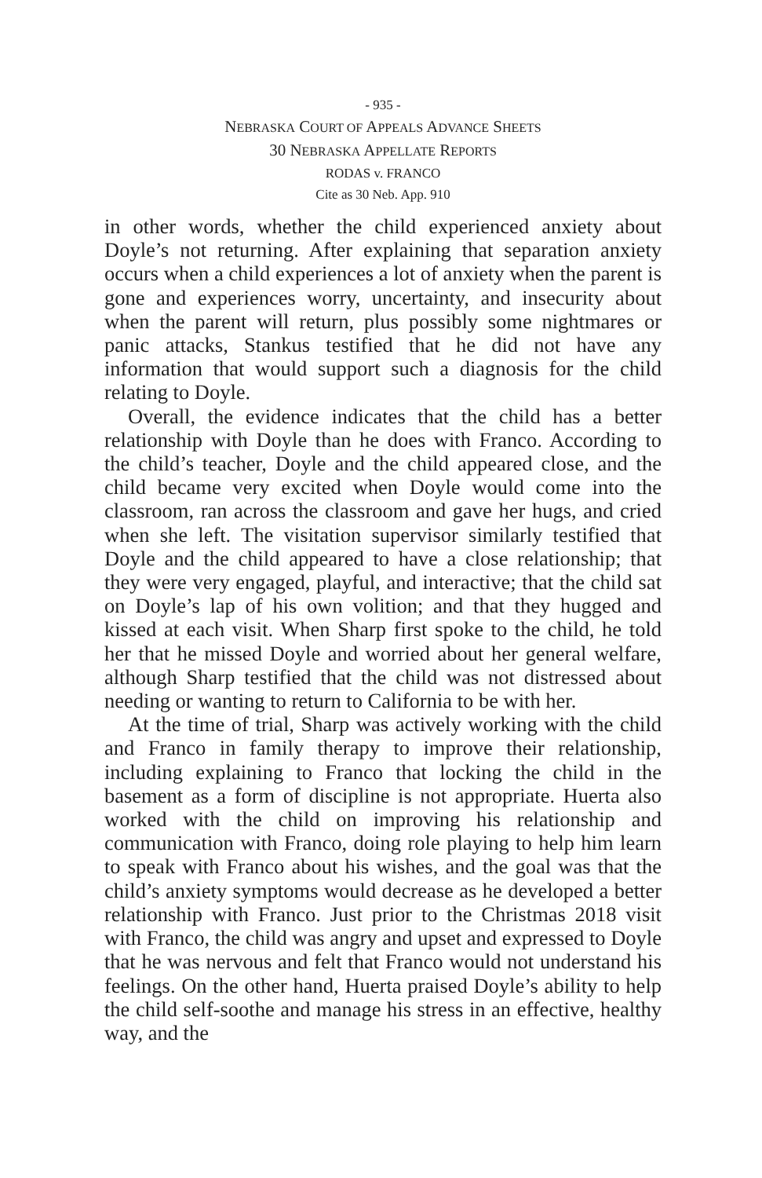- 935 -
NEBRASKA COURT OF APPEALS ADVANCE SHEETS
30 NEBRASKA APPELLATE REPORTS
RODAS v. FRANCO
Cite as 30 Neb. App. 910
in other words, whether the child experienced anxiety about Doyle’s not returning. After explaining that separation anxiety occurs when a child experiences a lot of anxiety when the parent is gone and experiences worry, uncertainty, and insecurity about when the parent will return, plus possibly some nightmares or panic attacks, Stankus testified that he did not have any information that would support such a diagnosis for the child relating to Doyle.
Overall, the evidence indicates that the child has a better relationship with Doyle than he does with Franco. According to the child’s teacher, Doyle and the child appeared close, and the child became very excited when Doyle would come into the classroom, ran across the classroom and gave her hugs, and cried when she left. The visitation supervisor similarly testified that Doyle and the child appeared to have a close relationship; that they were very engaged, playful, and interactive; that the child sat on Doyle’s lap of his own volition; and that they hugged and kissed at each visit. When Sharp first spoke to the child, he told her that he missed Doyle and worried about her general welfare, although Sharp testified that the child was not distressed about needing or wanting to return to California to be with her.
At the time of trial, Sharp was actively working with the child and Franco in family therapy to improve their relationship, including explaining to Franco that locking the child in the basement as a form of discipline is not appropriate. Huerta also worked with the child on improving his relationship and communication with Franco, doing role playing to help him learn to speak with Franco about his wishes, and the goal was that the child’s anxiety symptoms would decrease as he developed a better relationship with Franco. Just prior to the Christmas 2018 visit with Franco, the child was angry and upset and expressed to Doyle that he was nervous and felt that Franco would not understand his feelings. On the other hand, Huerta praised Doyle’s ability to help the child self-soothe and manage his stress in an effective, healthy way, and the